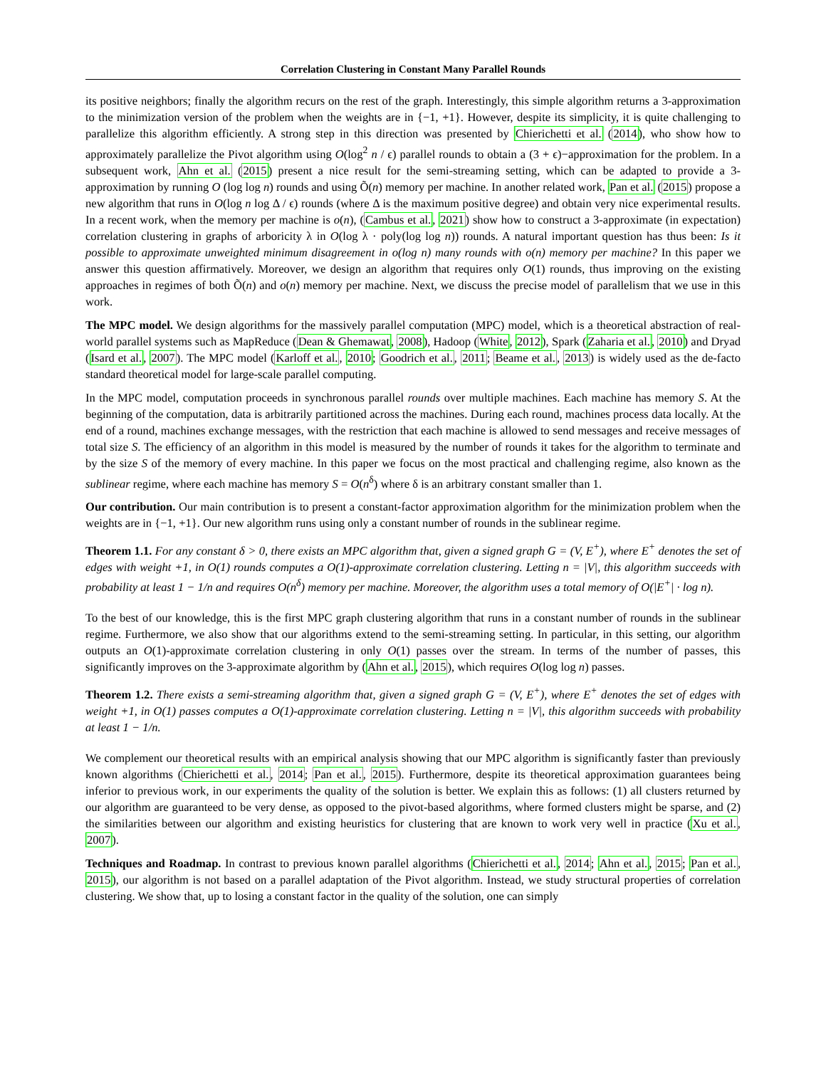Correlation Clustering in Constant Many Parallel Rounds
its positive neighbors; finally the algorithm recurs on the rest of the graph. Interestingly, this simple algorithm returns a 3-approximation to the minimization version of the problem when the weights are in {−1, +1}. However, despite its simplicity, it is quite challenging to parallelize this algorithm efficiently. A strong step in this direction was presented by Chierichetti et al. (2014), who show how to approximately parallelize the Pivot algorithm using O(log<sup>2</sup> n / ϵ) parallel rounds to obtain a (3 + ϵ)−approximation for the problem. In a subsequent work, Ahn et al. (2015) present a nice result for the semi-streaming setting, which can be adapted to provide a 3-approximation by running O (log log n) rounds and using Õ(n) memory per machine. In another related work, Pan et al. (2015) propose a new algorithm that runs in O(log n log Δ / ϵ) rounds (where Δ is the maximum positive degree) and obtain very nice experimental results. In a recent work, when the memory per machine is o(n), (Cambus et al., 2021) show how to construct a 3-approximate (in expectation) correlation clustering in graphs of arboricity λ in O(log λ · poly(log log n)) rounds. A natural important question has thus been: Is it possible to approximate unweighted minimum disagreement in o(log n) many rounds with o(n) memory per machine? In this paper we answer this question affirmatively. Moreover, we design an algorithm that requires only O(1) rounds, thus improving on the existing approaches in regimes of both Õ(n) and o(n) memory per machine. Next, we discuss the precise model of parallelism that we use in this work.
The MPC model. We design algorithms for the massively parallel computation (MPC) model, which is a theoretical abstraction of real-world parallel systems such as MapReduce (Dean & Ghemawat, 2008), Hadoop (White, 2012), Spark (Zaharia et al., 2010) and Dryad (Isard et al., 2007). The MPC model (Karloff et al., 2010; Goodrich et al., 2011; Beame et al., 2013) is widely used as the de-facto standard theoretical model for large-scale parallel computing.
In the MPC model, computation proceeds in synchronous parallel rounds over multiple machines. Each machine has memory S. At the beginning of the computation, data is arbitrarily partitioned across the machines. During each round, machines process data locally. At the end of a round, machines exchange messages, with the restriction that each machine is allowed to send messages and receive messages of total size S. The efficiency of an algorithm in this model is measured by the number of rounds it takes for the algorithm to terminate and by the size S of the memory of every machine. In this paper we focus on the most practical and challenging regime, also known as the sublinear regime, where each machine has memory S = O(n<sup>δ</sup>) where δ is an arbitrary constant smaller than 1.
Our contribution. Our main contribution is to present a constant-factor approximation algorithm for the minimization problem when the weights are in {−1, +1}. Our new algorithm runs using only a constant number of rounds in the sublinear regime.
Theorem 1.1. For any constant δ > 0, there exists an MPC algorithm that, given a signed graph G = (V, E<sup>+</sup>), where E<sup>+</sup> denotes the set of edges with weight +1, in O(1) rounds computes a O(1)-approximate correlation clustering. Letting n = |V|, this algorithm succeeds with probability at least 1 − 1/n and requires O(n<sup>δ</sup>) memory per machine. Moreover, the algorithm uses a total memory of O(|E<sup>+</sup>| · log n).
To the best of our knowledge, this is the first MPC graph clustering algorithm that runs in a constant number of rounds in the sublinear regime. Furthermore, we also show that our algorithms extend to the semi-streaming setting. In particular, in this setting, our algorithm outputs an O(1)-approximate correlation clustering in only O(1) passes over the stream. In terms of the number of passes, this significantly improves on the 3-approximate algorithm by (Ahn et al., 2015), which requires O(log log n) passes.
Theorem 1.2. There exists a semi-streaming algorithm that, given a signed graph G = (V, E<sup>+</sup>), where E<sup>+</sup> denotes the set of edges with weight +1, in O(1) passes computes a O(1)-approximate correlation clustering. Letting n = |V|, this algorithm succeeds with probability at least 1 − 1/n.
We complement our theoretical results with an empirical analysis showing that our MPC algorithm is significantly faster than previously known algorithms (Chierichetti et al., 2014; Pan et al., 2015). Furthermore, despite its theoretical approximation guarantees being inferior to previous work, in our experiments the quality of the solution is better. We explain this as follows: (1) all clusters returned by our algorithm are guaranteed to be very dense, as opposed to the pivot-based algorithms, where formed clusters might be sparse, and (2) the similarities between our algorithm and existing heuristics for clustering that are known to work very well in practice (Xu et al., 2007).
Techniques and Roadmap. In contrast to previous known parallel algorithms (Chierichetti et al., 2014; Ahn et al., 2015; Pan et al., 2015), our algorithm is not based on a parallel adaptation of the Pivot algorithm. Instead, we study structural properties of correlation clustering. We show that, up to losing a constant factor in the quality of the solution, one can simply